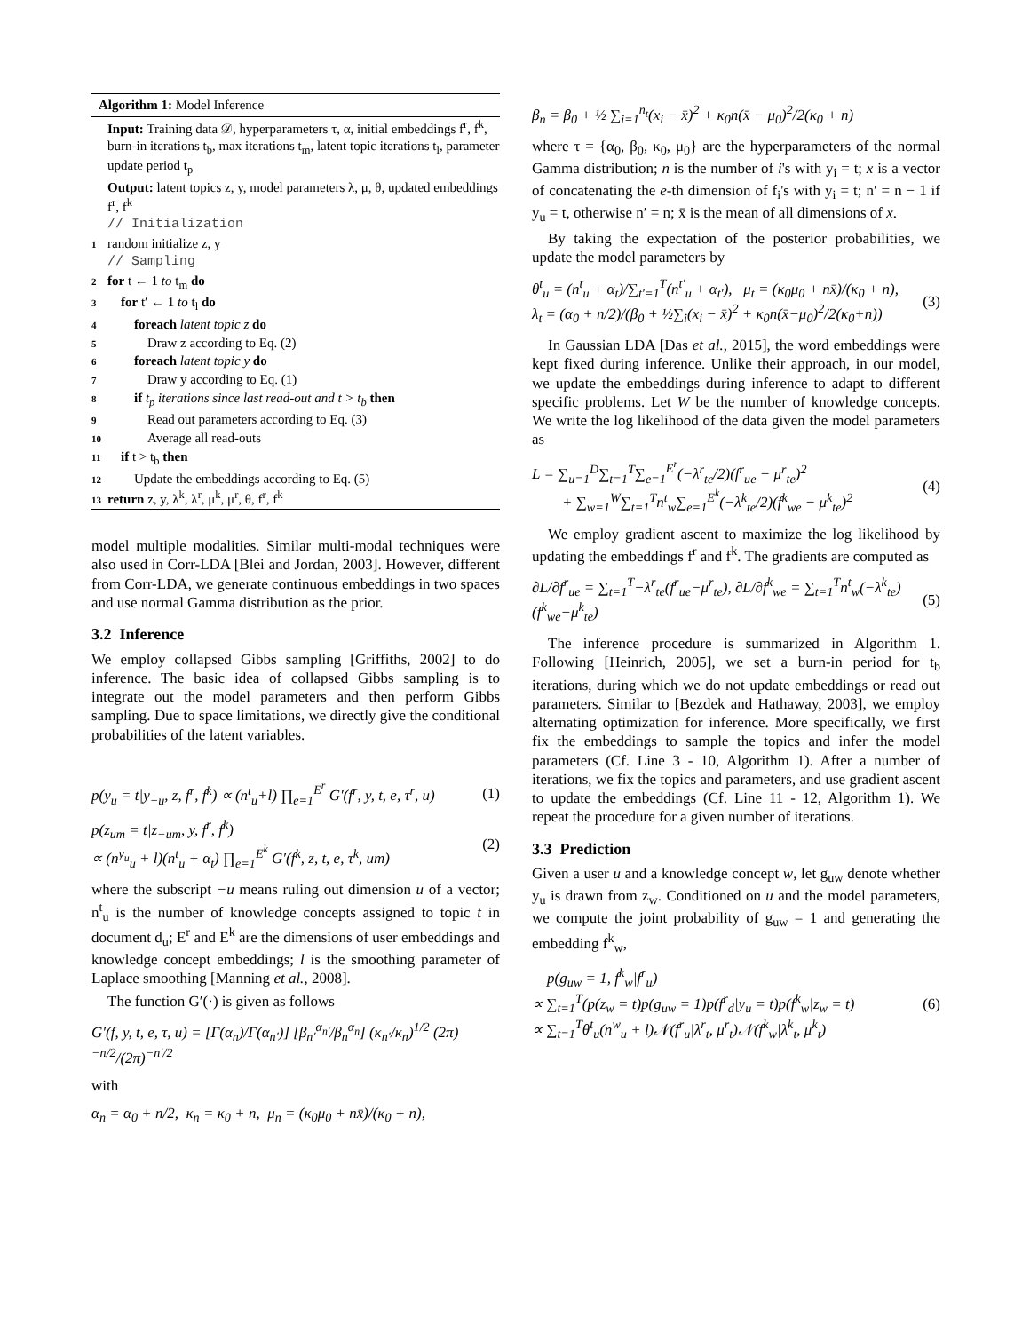Algorithm 1: Model Inference
Input: Training data 𝒟, hyperparameters τ, α, initial embeddings f<sup>r</sup>, f<sup>k</sup>, burn-in iterations t<sub>b</sub>, max iterations t<sub>m</sub>, latent topic iterations t<sub>l</sub>, parameter update period t<sub>p</sub>
Output: latent topics z, y, model parameters λ, μ, θ, updated embeddings f<sup>r</sup>, f<sup>k</sup>
// Initialization
1 random initialize z, y
// Sampling
2 for t ← 1 to t<sub>m</sub> do
3 for t′ ← 1 to t<sub>l</sub> do
4  foreach latent topic z do
5   Draw z according to Eq. (2)
6  foreach latent topic y do
7   Draw y according to Eq. (1)
8  if t<sub>p</sub> iterations since last read-out and t > t<sub>b</sub> then
9   Read out parameters according to Eq. (3)
10   Average all read-outs
11 if t > t<sub>b</sub> then
12  Update the embeddings according to Eq. (5)
13 return z, y, λ<sup>k</sup>, λ<sup>r</sup>, μ<sup>k</sup>, μ<sup>r</sup>, θ, f<sup>r</sup>, f<sup>k</sup>
model multiple modalities. Similar multi-modal techniques were also used in Corr-LDA [Blei and Jordan, 2003]. However, different from Corr-LDA, we generate continuous embeddings in two spaces and use normal Gamma distribution as the prior.
3.2 Inference
We employ collapsed Gibbs sampling [Griffiths, 2002] to do inference. The basic idea of collapsed Gibbs sampling is to integrate out the model parameters and then perform Gibbs sampling. Due to space limitations, we directly give the conditional probabilities of the latent variables.
p(y<sub>u</sub> = t|y<sub>−u</sub>, z, f<sup>r</sup>, f<sup>k</sup>) ∝ (n<sup>t</sup><sub>u</sub>+l) ∏<sub>e=1</sub><sup>E<sup>r</sup></sup> G′(f<sup>r</sup>, y, t, e, τ<sup>r</sup>, u) (1)
p(z<sub>um</sub> = t|z<sub>−um</sub>, y, f<sup>r</sup>, f<sup>k</sup>)
∝ (n<sup>y<sub>u</sub></sup><sub>u</sub> + l)(n<sup>t</sup><sub>u</sub> + α<sub>t</sub>) ∏<sub>e=1</sub><sup>E<sup>k</sup></sup> G′(f<sup>k</sup>, z, t, e, τ<sup>k</sup>, um) (2)
where the subscript −u means ruling out dimension u of a vector; n<sup>t</sup><sub>u</sub> is the number of knowledge concepts assigned to topic t in document d<sub>u</sub>; E<sup>r</sup> and E<sup>k</sup> are the dimensions of user embeddings and knowledge concept embeddings; l is the smoothing parameter of Laplace smoothing [Manning et al., 2008].
The function G′(·) is given as follows
G′(f, y, t, e, τ, u) = [Γ(α<sub>n</sub>)/Γ(α<sub>n′</sub>)] [β<sub>n′</sub><sup>α<sub>n′</sub></sup>/β<sub>n</sub><sup>α<sub>n</sub></sup>] (κ<sub>n′</sub>/κ<sub>n</sub>)<sup>1/2</sup> (2π)<sup>−n/2</sup>/(2π)<sup>−n′/2</sup>
with
α<sub>n</sub> = α<sub>0</sub> + n/2, κ<sub>n</sub> = κ<sub>0</sub> + n, μ<sub>n</sub> = (κ<sub>0</sub>μ<sub>0</sub> + nx̄)/(κ<sub>0</sub> + n),
β<sub>n</sub> = β<sub>0</sub> + ½ ∑<sub>i=1</sub><sup>n<sub>t</sub></sup>(x<sub>i</sub> − x̄)<sup>2</sup> + κ<sub>0</sub>n(x̄ − μ<sub>0</sub>)<sup>2</sup>/2(κ<sub>0</sub> + n)
where τ = {α<sub>0</sub>, β<sub>0</sub>, κ<sub>0</sub>, μ<sub>0</sub>} are the hyperparameters of the normal Gamma distribution; n is the number of i's with y<sub>i</sub> = t; x is a vector of concatenating the e-th dimension of f<sub>i</sub>'s with y<sub>i</sub> = t; n′ = n − 1 if y<sub>u</sub> = t, otherwise n′ = n; x̄ is the mean of all dimensions of x.
By taking the expectation of the posterior probabilities, we update the model parameters by
θ<sup>t</sup><sub>u</sub> = (n<sup>t</sup><sub>u</sub> + α<sub>t</sub>)/∑<sub>t′=1</sub><sup>T</sup>(n<sup>t′</sup><sub>u</sub> + α<sub>t′</sub>), μ<sub>t</sub> = (κ<sub>0</sub>μ<sub>0</sub> + nx̄)/(κ<sub>0</sub> + n),
λ<sub>t</sub> = (α<sub>0</sub> + n/2)/(β<sub>0</sub> + ½∑<sub>i</sub>(x<sub>i</sub> − x̄)<sup>2</sup> + κ<sub>0</sub>n(x̄−μ<sub>0</sub>)<sup>2</sup>/2(κ<sub>0</sub>+n)) (3)
In Gaussian LDA [Das et al., 2015], the word embeddings were kept fixed during inference. Unlike their approach, in our model, we update the embeddings during inference to adapt to different specific problems. Let W be the number of knowledge concepts. We write the log likelihood of the data given the model parameters as
L = ∑<sub>u=1</sub><sup>D</sup>∑<sub>t=1</sub><sup>T</sup>∑<sub>e=1</sub><sup>E<sup>r</sup></sup>(−λ<sup>r</sup><sub>te</sub>/2)(f<sup>r</sup><sub>ue</sub> − μ<sup>r</sup><sub>te</sub>)<sup>2</sup>
  + ∑<sub>w=1</sub><sup>W</sup>∑<sub>t=1</sub><sup>T</sup>n<sup>t</sup><sub>w</sub>∑<sub>e=1</sub><sup>E<sup>k</sup></sup>(−λ<sup>k</sup><sub>te</sub>/2)(f<sup>k</sup><sub>we</sub> − μ<sup>k</sup><sub>te</sub>)<sup>2</sup> (4)
We employ gradient ascent to maximize the log likelihood by updating the embeddings f<sup>r</sup> and f<sup>k</sup>. The gradients are computed as
∂L/∂f<sup>r</sup><sub>ue</sub> = ∑<sub>t=1</sub><sup>T</sup>−λ<sup>r</sup><sub>te</sub>(f<sup>r</sup><sub>ue</sub>−μ<sup>r</sup><sub>te</sub>), ∂L/∂f<sup>k</sup><sub>we</sub> = ∑<sub>t=1</sub><sup>T</sup>n<sup>t</sup><sub>w</sub>(−λ<sup>k</sup><sub>te</sub>)(f<sup>k</sup><sub>we</sub>−μ<sup>k</sup><sub>te</sub>) (5)
The inference procedure is summarized in Algorithm 1. Following [Heinrich, 2005], we set a burn-in period for t<sub>b</sub> iterations, during which we do not update embeddings or read out parameters. Similar to [Bezdek and Hathaway, 2003], we employ alternating optimization for inference. More specifically, we first fix the embeddings to sample the topics and infer the model parameters (Cf. Line 3 - 10, Algorithm 1). After a number of iterations, we fix the topics and parameters, and use gradient ascent to update the embeddings (Cf. Line 11 - 12, Algorithm 1). We repeat the procedure for a given number of iterations.
3.3 Prediction
Given a user u and a knowledge concept w, let g<sub>uw</sub> denote whether y<sub>u</sub> is drawn from z<sub>w</sub>. Conditioned on u and the model parameters, we compute the joint probability of g<sub>uw</sub> = 1 and generating the embedding f<sup>k</sup><sub>w</sub>,
 p(g<sub>uw</sub> = 1, f<sup>k</sup><sub>w</sub>|f<sup>r</sup><sub>u</sub>)
∝ ∑<sub>t=1</sub><sup>T</sup>(p(z<sub>w</sub> = t)p(g<sub>uw</sub> = 1)p(f<sup>r</sup><sub>d</sub>|y<sub>u</sub> = t)p(f<sup>k</sup><sub>w</sub>|z<sub>w</sub> = t)
∝ ∑<sub>t=1</sub><sup>T</sup>θ<sup>t</sup><sub>u</sub>(n<sup>w</sup><sub>u</sub> + l)𝒩(f<sup>r</sup><sub>u</sub>|λ<sup>r</sup><sub>t</sub>, μ<sup>r</sup><sub>t</sub>)𝒩(f<sup>k</sup><sub>w</sub>|λ<sup>k</sup><sub>t</sub>, μ<sup>k</sup><sub>t</sub>) (6)